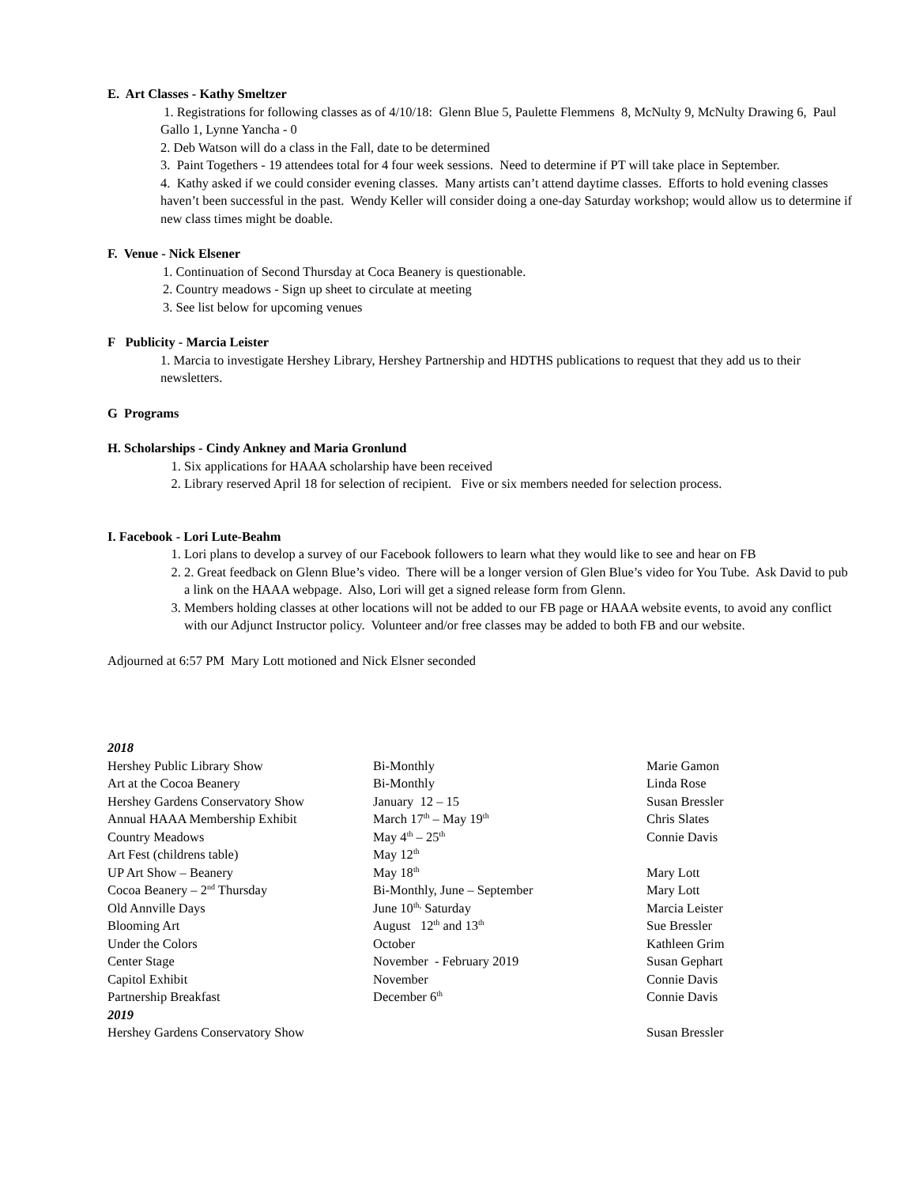E. Art Classes - Kathy Smeltzer
1. Registrations for following classes as of 4/10/18: Glenn Blue 5, Paulette Flemmens 8, McNulty 9, McNulty Drawing 6, Paul Gallo 1, Lynne Yancha - 0
2. Deb Watson will do a class in the Fall, date to be determined
3. Paint Togethers - 19 attendees total for 4 four week sessions. Need to determine if PT will take place in September.
4. Kathy asked if we could consider evening classes. Many artists can’t attend daytime classes. Efforts to hold evening classes haven’t been successful in the past. Wendy Keller will consider doing a one-day Saturday workshop; would allow us to determine if new class times might be doable.
F. Venue - Nick Elsener
1. Continuation of Second Thursday at Coca Beanery is questionable.
2. Country meadows - Sign up sheet to circulate at meeting
3. See list below for upcoming venues
F Publicity - Marcia Leister
1. Marcia to investigate Hershey Library, Hershey Partnership and HDTHS publications to request that they add us to their newsletters.
G Programs
H. Scholarships - Cindy Ankney and Maria Gronlund
1. Six applications for HAAA scholarship have been received
2. Library reserved April 18 for selection of recipient. Five or six members needed for selection process.
I. Facebook - Lori Lute-Beahm
1. Lori plans to develop a survey of our Facebook followers to learn what they would like to see and hear on FB
2. 2. Great feedback on Glenn Blue’s video. There will be a longer version of Glen Blue’s video for You Tube. Ask David to pub a link on the HAAA webpage. Also, Lori will get a signed release form from Glenn.
3. Members holding classes at other locations will not be added to our FB page or HAAA website events, to avoid any conflict with our Adjunct Instructor policy. Volunteer and/or free classes may be added to both FB and our website.
Adjourned at 6:57 PM Mary Lott motioned and Nick Elsner seconded
| 2018 | | |
| Hershey Public Library Show | Bi-Monthly | Marie Gamon |
| Art at the Cocoa Beanery | Bi-Monthly | Linda Rose |
| Hershey Gardens Conservatory Show | January 12 – 15 | Susan Bressler |
| Annual HAAA Membership Exhibit | March 17<sup>th</sup> – May 19<sup>th</sup> | Chris Slates |
| Country Meadows | May 4<sup>th</sup> – 25<sup>th</sup> | Connie Davis |
| Art Fest (childrens table) | May 12<sup>th</sup> | |
| UP Art Show – Beanery | May 18<sup>th</sup> | Mary Lott |
| Cocoa Beanery – 2<sup>nd</sup> Thursday | Bi-Monthly, June – September | Mary Lott |
| Old Annville Days | June 10<sup>th,</sup> Saturday | Marcia Leister |
| Blooming Art | August 12<sup>th</sup> and 13<sup>th</sup> | Sue Bressler |
| Under the Colors | October | Kathleen Grim |
| Center Stage | November - February 2019 | Susan Gephart |
| Capitol Exhibit | November | Connie Davis |
| Partnership Breakfast | December 6<sup>th</sup> | Connie Davis |
| 2019 | | |
| Hershey Gardens Conservatory Show | | Susan Bressler |